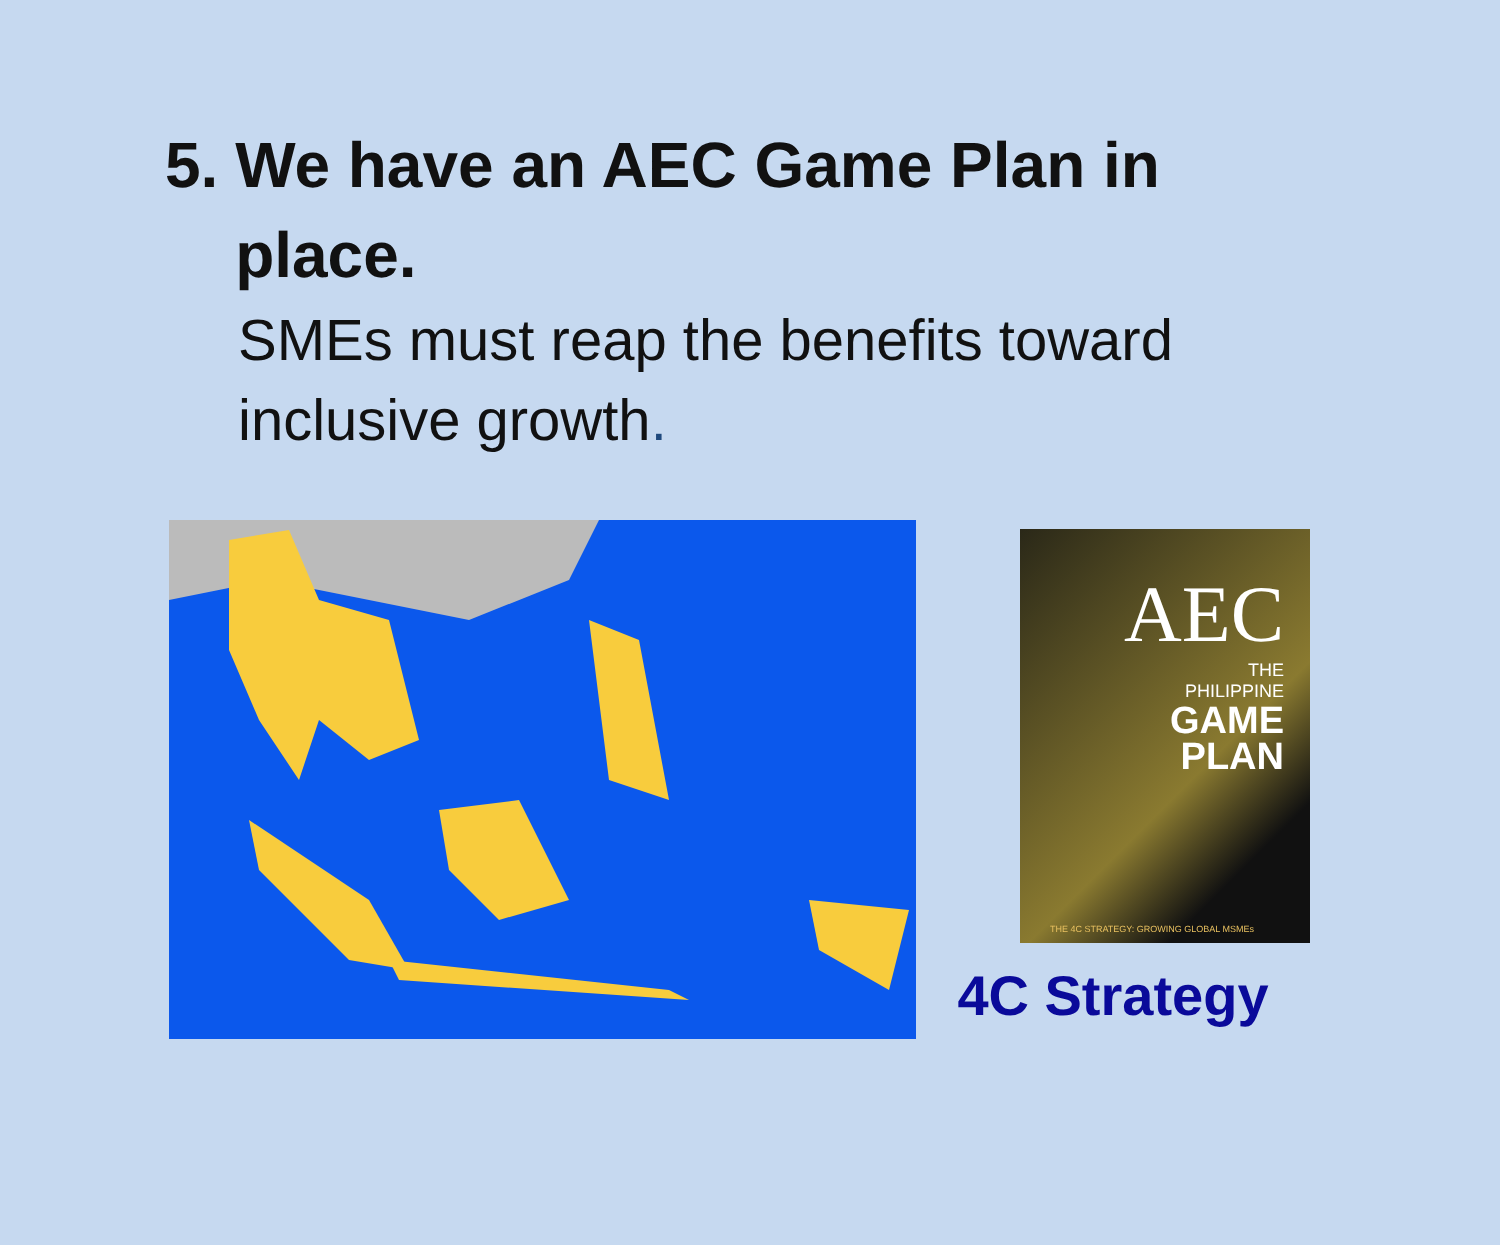5. We have an AEC Game Plan in place.
SMEs must reap the benefits toward inclusive growth.
AEC
THE
PHILIPPINE
GAME
PLAN
THE 4C STRATEGY: GROWING GLOBAL MSMEs
4C Strategy